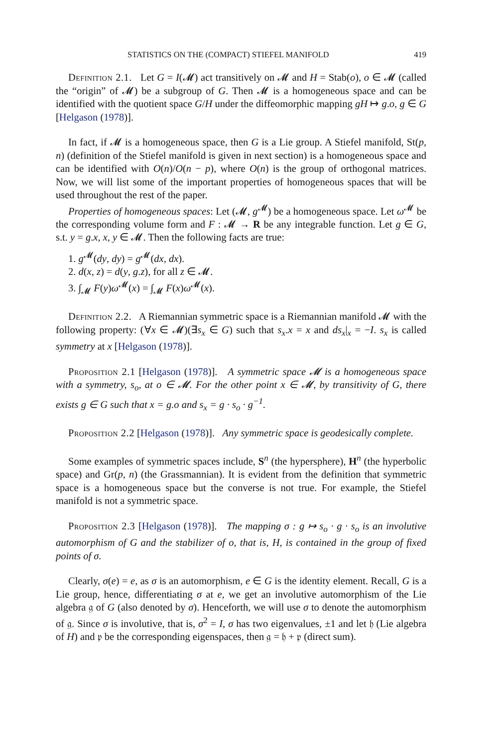STATISTICS ON THE (COMPACT) STIEFEL MANIFOLD 419
Definition 2.1. Let G = I(𝓜) act transitively on 𝓜 and H = Stab(o), o ∈ 𝓜 (called the “origin” of 𝓜) be a subgroup of G. Then 𝓜 is a homogeneous space and can be identified with the quotient space G/H under the diffeomorphic mapping gH ↦ g.o, g ∈ G [Helgason (1978)].
In fact, if 𝓜 is a homogeneous space, then G is a Lie group. A Stiefel manifold, St(p, n) (definition of the Stiefel manifold is given in next section) is a homogeneous space and can be identified with O(n)/O(n − p), where O(n) is the group of orthogonal matrices. Now, we will list some of the important properties of homogeneous spaces that will be used throughout the rest of the paper.
Properties of homogeneous spaces: Let (𝓜, g<sup>𝓜</sup>) be a homogeneous space. Let ω<sup>𝓜</sup> be the corresponding volume form and F : 𝓜 → R be any integrable function. Let g ∈ G, s.t. y = g.x, x, y ∈ 𝓜. Then the following facts are true:
1. g<sup>𝓜</sup>(dy, dy) = g<sup>𝓜</sup>(dx, dx).
2. d(x, z) = d(y, g.z), for all z ∈ 𝓜.
3. ∫<sub>𝓜</sub> F(y)ω<sup>𝓜</sup>(x) = ∫<sub>𝓜</sub> F(x)ω<sup>𝓜</sup>(x).
Definition 2.2. A Riemannian symmetric space is a Riemannian manifold 𝓜 with the following property: (∀x ∈ 𝓜)(∃s<sub>x</sub> ∈ G) such that s<sub>x</sub>.x = x and ds<sub>x</sub>|<sub>x</sub> = −I. s<sub>x</sub> is called symmetry at x [Helgason (1978)].
Proposition 2.1 [Helgason (1978)]. A symmetric space 𝓜 is a homogeneous space with a symmetry, s<sub>o</sub>, at o ∈ 𝓜. For the other point x ∈ 𝓜, by transitivity of G, there exists g ∈ G such that x = g.o and s<sub>x</sub> = g · s<sub>o</sub> · g<sup>−1</sup>.
Proposition 2.2 [Helgason (1978)]. Any symmetric space is geodesically complete.
Some examples of symmetric spaces include, S<sup>n</sup> (the hypersphere), H<sup>n</sup> (the hyperbolic space) and Gr(p, n) (the Grassmannian). It is evident from the definition that symmetric space is a homogeneous space but the converse is not true. For example, the Stiefel manifold is not a symmetric space.
Proposition 2.3 [Helgason (1978)]. The mapping σ : g ↦ s<sub>o</sub> · g · s<sub>o</sub> is an involutive automorphism of G and the stabilizer of o, that is, H, is contained in the group of fixed points of σ.
Clearly, σ(e) = e, as σ is an automorphism, e ∈ G is the identity element. Recall, G is a Lie group, hence, differentiating σ at e, we get an involutive automorphism of the Lie algebra 𝔤 of G (also denoted by σ). Henceforth, we will use σ to denote the automorphism of 𝔤. Since σ is involutive, that is, σ<sup>2</sup> = I, σ has two eigenvalues, ±1 and let 𝔥 (Lie algebra of H) and 𝔭 be the corresponding eigenspaces, then 𝔤 = 𝔥 + 𝔭 (direct sum).